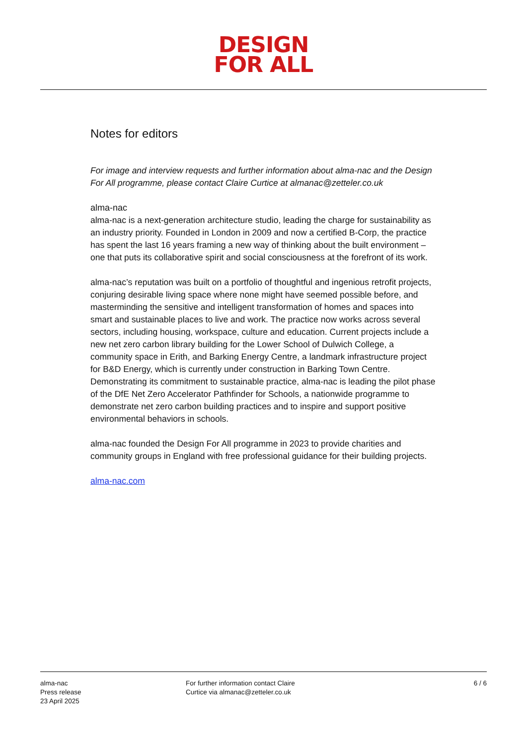DESIGN
FOR ALL
Notes for editors
For image and interview requests and further information about alma-nac and the Design For All programme, please contact Claire Curtice at almanac@zetteler.co.uk
alma-nac
alma-nac is a next-generation architecture studio, leading the charge for sustainability as an industry priority. Founded in London in 2009 and now a certified B-Corp, the practice has spent the last 16 years framing a new way of thinking about the built environment – one that puts its collaborative spirit and social consciousness at the forefront of its work.
alma-nac’s reputation was built on a portfolio of thoughtful and ingenious retrofit projects, conjuring desirable living space where none might have seemed possible before, and masterminding the sensitive and intelligent transformation of homes and spaces into smart and sustainable places to live and work. The practice now works across several sectors, including housing, workspace, culture and education. Current projects include a new net zero carbon library building for the Lower School of Dulwich College, a community space in Erith, and Barking Energy Centre, a landmark infrastructure project for B&D Energy, which is currently under construction in Barking Town Centre. Demonstrating its commitment to sustainable practice, alma-nac is leading the pilot phase of the DfE Net Zero Accelerator Pathfinder for Schools, a nationwide programme to demonstrate net zero carbon building practices and to inspire and support positive environmental behaviors in schools.
alma-nac founded the Design For All programme in 2023 to provide charities and community groups in England with free professional guidance for their building projects.
alma-nac.com
alma-nac
Press release
23 April 2025
For further information contact Claire
Curtice via almanac@zetteler.co.uk
6 / 6